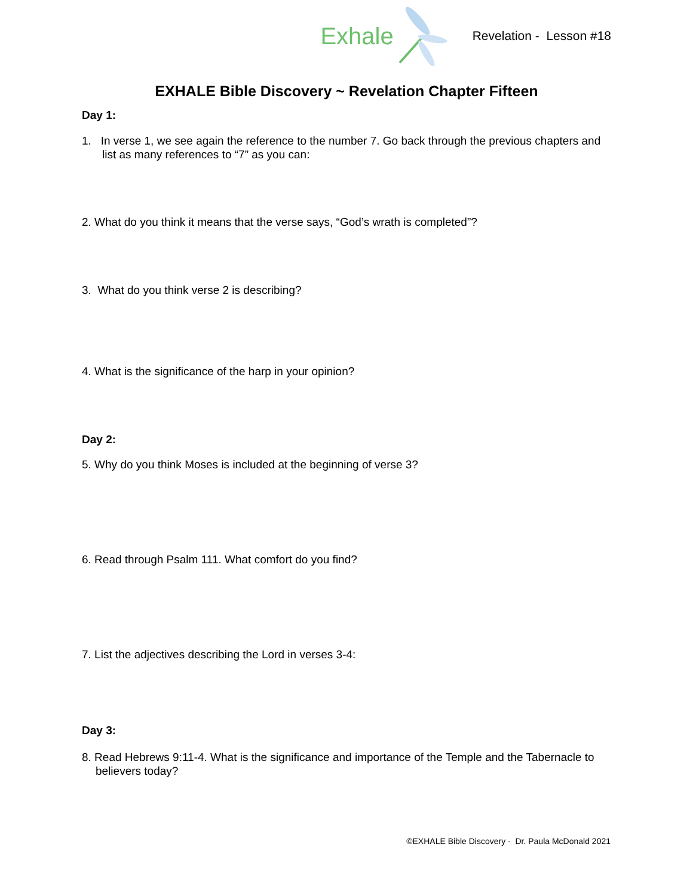Exhale
Revelation - Lesson #18
EXHALE Bible Discovery ~ Revelation Chapter Fifteen
Day 1:
1. In verse 1, we see again the reference to the number 7. Go back through the previous chapters and list as many references to “7” as you can:
2. What do you think it means that the verse says, “God’s wrath is completed”?
3. What do you think verse 2 is describing?
4. What is the significance of the harp in your opinion?
Day 2:
5. Why do you think Moses is included at the beginning of verse 3?
6. Read through Psalm 111. What comfort do you find?
7. List the adjectives describing the Lord in verses 3-4:
Day 3:
8. Read Hebrews 9:11-4. What is the significance and importance of the Temple and the Tabernacle to believers today?
©EXHALE Bible Discovery - Dr. Paula McDonald 2021